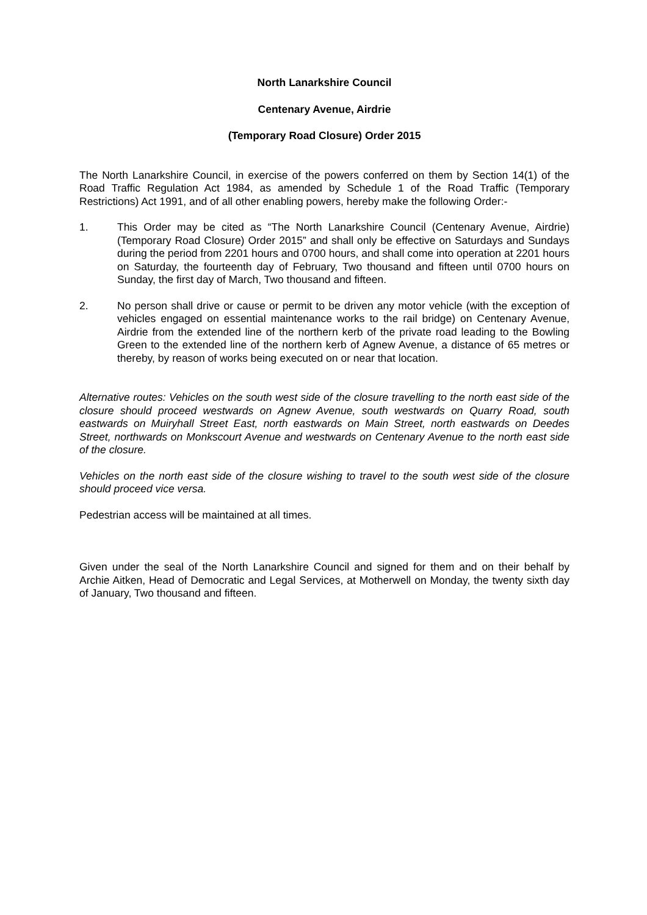North Lanarkshire Council
Centenary Avenue, Airdrie
(Temporary Road Closure) Order 2015
The North Lanarkshire Council, in exercise of the powers conferred on them by Section 14(1) of the Road Traffic Regulation Act 1984, as amended by Schedule 1 of the Road Traffic (Temporary Restrictions) Act 1991, and of all other enabling powers, hereby make the following Order:-
1. This Order may be cited as “The North Lanarkshire Council (Centenary Avenue, Airdrie) (Temporary Road Closure) Order 2015” and shall only be effective on Saturdays and Sundays during the period from 2201 hours and 0700 hours, and shall come into operation at 2201 hours on Saturday, the fourteenth day of February, Two thousand and fifteen until 0700 hours on Sunday, the first day of March, Two thousand and fifteen.
2. No person shall drive or cause or permit to be driven any motor vehicle (with the exception of vehicles engaged on essential maintenance works to the rail bridge) on Centenary Avenue, Airdrie from the extended line of the northern kerb of the private road leading to the Bowling Green to the extended line of the northern kerb of Agnew Avenue, a distance of 65 metres or thereby, by reason of works being executed on or near that location.
Alternative routes: Vehicles on the south west side of the closure travelling to the north east side of the closure should proceed westwards on Agnew Avenue, south westwards on Quarry Road, south eastwards on Muiryhall Street East, north eastwards on Main Street, north eastwards on Deedes Street, northwards on Monkscourt Avenue and westwards on Centenary Avenue to the north east side of the closure.
Vehicles on the north east side of the closure wishing to travel to the south west side of the closure should proceed vice versa.
Pedestrian access will be maintained at all times.
Given under the seal of the North Lanarkshire Council and signed for them and on their behalf by Archie Aitken, Head of Democratic and Legal Services, at Motherwell on Monday, the twenty sixth day of January, Two thousand and fifteen.